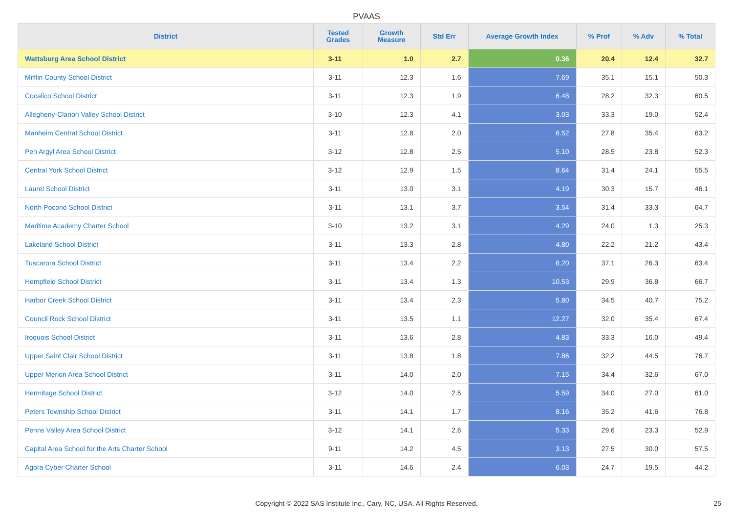PVAAS
| District | Tested Grades | Growth Measure | Std Err | Average Growth Index | % Prof | % Adv | % Total |
| --- | --- | --- | --- | --- | --- | --- | --- |
| Wattsburg Area School District | 3-11 | 1.0 | 2.7 | 0.36 | 20.4 | 12.4 | 32.7 |
| Mifflin County School District | 3-11 | 12.3 | 1.6 | 7.69 | 35.1 | 15.1 | 50.3 |
| Cocalico School District | 3-11 | 12.3 | 1.9 | 6.48 | 28.2 | 32.3 | 60.5 |
| Allegheny-Clarion Valley School District | 3-10 | 12.3 | 4.1 | 3.03 | 33.3 | 19.0 | 52.4 |
| Manheim Central School District | 3-11 | 12.8 | 2.0 | 6.52 | 27.8 | 35.4 | 63.2 |
| Pen Argyl Area School District | 3-12 | 12.8 | 2.5 | 5.10 | 28.5 | 23.8 | 52.3 |
| Central York School District | 3-12 | 12.9 | 1.5 | 8.64 | 31.4 | 24.1 | 55.5 |
| Laurel School District | 3-11 | 13.0 | 3.1 | 4.19 | 30.3 | 15.7 | 46.1 |
| North Pocono School District | 3-11 | 13.1 | 3.7 | 3.54 | 31.4 | 33.3 | 64.7 |
| Maritime Academy Charter School | 3-10 | 13.2 | 3.1 | 4.29 | 24.0 | 1.3 | 25.3 |
| Lakeland School District | 3-11 | 13.3 | 2.8 | 4.80 | 22.2 | 21.2 | 43.4 |
| Tuscarora School District | 3-11 | 13.4 | 2.2 | 6.20 | 37.1 | 26.3 | 63.4 |
| Hempfield School District | 3-11 | 13.4 | 1.3 | 10.53 | 29.9 | 36.8 | 66.7 |
| Harbor Creek School District | 3-11 | 13.4 | 2.3 | 5.80 | 34.5 | 40.7 | 75.2 |
| Council Rock School District | 3-11 | 13.5 | 1.1 | 12.27 | 32.0 | 35.4 | 67.4 |
| Iroquois School District | 3-11 | 13.6 | 2.8 | 4.83 | 33.3 | 16.0 | 49.4 |
| Upper Saint Clair School District | 3-11 | 13.8 | 1.8 | 7.86 | 32.2 | 44.5 | 76.7 |
| Upper Merion Area School District | 3-11 | 14.0 | 2.0 | 7.15 | 34.4 | 32.6 | 67.0 |
| Hermitage School District | 3-12 | 14.0 | 2.5 | 5.59 | 34.0 | 27.0 | 61.0 |
| Peters Township School District | 3-11 | 14.1 | 1.7 | 8.16 | 35.2 | 41.6 | 76.8 |
| Penns Valley Area School District | 3-12 | 14.1 | 2.6 | 5.33 | 29.6 | 23.3 | 52.9 |
| Capital Area School for the Arts Charter School | 9-11 | 14.2 | 4.5 | 3.13 | 27.5 | 30.0 | 57.5 |
| Agora Cyber Charter School | 3-11 | 14.6 | 2.4 | 6.03 | 24.7 | 19.5 | 44.2 |
Copyright © 2022 SAS Institute Inc., Cary, NC, USA. All Rights Reserved.
25